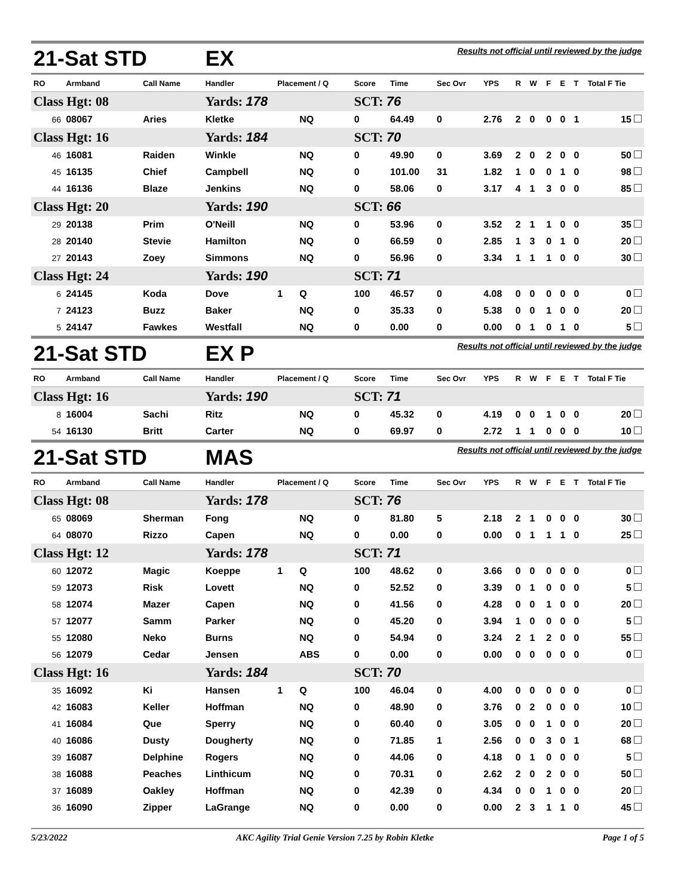| 21-Sat STD | | | EX | | | Results not official until reviewed by the judge | | | | | | | | | |
| RO | Armband | Call Name | Handler | Placement / Q | | Score | Time | Sec Ovr | YPS | R | W | F | E | T | Total F Tie |
| Class Hgt: 08 | | | Yards: 178 | | | SCT: 76 | | | | | | | | | |
| 66 | 08067 | Aries | Kletke | | NQ | 0 | 64.49 | 0 | 2.76 | 2 | 0 | 0 | 0 | 1 | 15 |
| Class Hgt: 16 | | | Yards: 184 | | | SCT: 70 | | | | | | | | | |
| 46 | 16081 | Raiden | Winkle | | NQ | 0 | 49.90 | 0 | 3.69 | 2 | 0 | 2 | 0 | 0 | 50 |
| 45 | 16135 | Chief | Campbell | | NQ | 0 | 101.00 | 31 | 1.82 | 1 | 0 | 0 | 1 | 0 | 98 |
| 44 | 16136 | Blaze | Jenkins | | NQ | 0 | 58.06 | 0 | 3.17 | 4 | 1 | 3 | 0 | 0 | 85 |
| Class Hgt: 20 | | | Yards: 190 | | | SCT: 66 | | | | | | | | | |
| 29 | 20138 | Prim | O'Neill | | NQ | 0 | 53.96 | 0 | 3.52 | 2 | 1 | 1 | 0 | 0 | 35 |
| 28 | 20140 | Stevie | Hamilton | | NQ | 0 | 66.59 | 0 | 2.85 | 1 | 3 | 0 | 1 | 0 | 20 |
| 27 | 20143 | Zoey | Simmons | | NQ | 0 | 56.96 | 0 | 3.34 | 1 | 1 | 1 | 0 | 0 | 30 |
| Class Hgt: 24 | | | Yards: 190 | | | SCT: 71 | | | | | | | | | |
| 6 | 24145 | Koda | Dove | 1 | Q | 100 | 46.57 | 0 | 4.08 | 0 | 0 | 0 | 0 | 0 | 0 |
| 7 | 24123 | Buzz | Baker | | NQ | 0 | 35.33 | 0 | 5.38 | 0 | 0 | 1 | 0 | 0 | 20 |
| 5 | 24147 | Fawkes | Westfall | | NQ | 0 | 0.00 | 0 | 0.00 | 0 | 1 | 0 | 1 | 0 | 5 |
| 21-Sat STD | | | EX P | | | Results not official until reviewed by the judge | | | | | | | | | |
| RO | Armband | Call Name | Handler | Placement / Q | | Score | Time | Sec Ovr | YPS | R | W | F | E | T | Total F Tie |
| Class Hgt: 16 | | | Yards: 190 | | | SCT: 71 | | | | | | | | | |
| 8 | 16004 | Sachi | Ritz | | NQ | 0 | 45.32 | 0 | 4.19 | 0 | 0 | 1 | 0 | 0 | 20 |
| 54 | 16130 | Britt | Carter | | NQ | 0 | 69.97 | 0 | 2.72 | 1 | 1 | 0 | 0 | 0 | 10 |
| 21-Sat STD | | | MAS | | | Results not official until reviewed by the judge | | | | | | | | | |
| RO | Armband | Call Name | Handler | Placement / Q | | Score | Time | Sec Ovr | YPS | R | W | F | E | T | Total F Tie |
| Class Hgt: 08 | | | Yards: 178 | | | SCT: 76 | | | | | | | | | |
| 65 | 08069 | Sherman | Fong | | NQ | 0 | 81.80 | 5 | 2.18 | 2 | 1 | 0 | 0 | 0 | 30 |
| 64 | 08070 | Rizzo | Capen | | NQ | 0 | 0.00 | 0 | 0.00 | 0 | 1 | 1 | 1 | 0 | 25 |
| Class Hgt: 12 | | | Yards: 178 | | | SCT: 71 | | | | | | | | | |
| 60 | 12072 | Magic | Koeppe | 1 | Q | 100 | 48.62 | 0 | 3.66 | 0 | 0 | 0 | 0 | 0 | 0 |
| 59 | 12073 | Risk | Lovett | | NQ | 0 | 52.52 | 0 | 3.39 | 0 | 1 | 0 | 0 | 0 | 5 |
| 58 | 12074 | Mazer | Capen | | NQ | 0 | 41.56 | 0 | 4.28 | 0 | 0 | 1 | 0 | 0 | 20 |
| 57 | 12077 | Samm | Parker | | NQ | 0 | 45.20 | 0 | 3.94 | 1 | 0 | 0 | 0 | 0 | 5 |
| 55 | 12080 | Neko | Burns | | NQ | 0 | 54.94 | 0 | 3.24 | 2 | 1 | 2 | 0 | 0 | 55 |
| 56 | 12079 | Cedar | Jensen | | ABS | 0 | 0.00 | 0 | 0.00 | 0 | 0 | 0 | 0 | 0 | 0 |
| Class Hgt: 16 | | | Yards: 184 | | | SCT: 70 | | | | | | | | | |
| 35 | 16092 | Ki | Hansen | 1 | Q | 100 | 46.04 | 0 | 4.00 | 0 | 0 | 0 | 0 | 0 | 0 |
| 42 | 16083 | Keller | Hoffman | | NQ | 0 | 48.90 | 0 | 3.76 | 0 | 2 | 0 | 0 | 0 | 10 |
| 41 | 16084 | Que | Sperry | | NQ | 0 | 60.40 | 0 | 3.05 | 0 | 0 | 1 | 0 | 0 | 20 |
| 40 | 16086 | Dusty | Dougherty | | NQ | 0 | 71.85 | 1 | 2.56 | 0 | 0 | 3 | 0 | 1 | 68 |
| 39 | 16087 | Delphine | Rogers | | NQ | 0 | 44.06 | 0 | 4.18 | 0 | 1 | 0 | 0 | 0 | 5 |
| 38 | 16088 | Peaches | Linthicum | | NQ | 0 | 70.31 | 0 | 2.62 | 2 | 0 | 2 | 0 | 0 | 50 |
| 37 | 16089 | Oakley | Hoffman | | NQ | 0 | 42.39 | 0 | 4.34 | 0 | 0 | 1 | 0 | 0 | 20 |
| 36 | 16090 | Zipper | LaGrange | | NQ | 0 | 0.00 | 0 | 0.00 | 2 | 3 | 1 | 1 | 0 | 45 |
5/23/2022 AKC Agility Trial Genie Version 7.25 by Robin Kletke Page 1 of 5